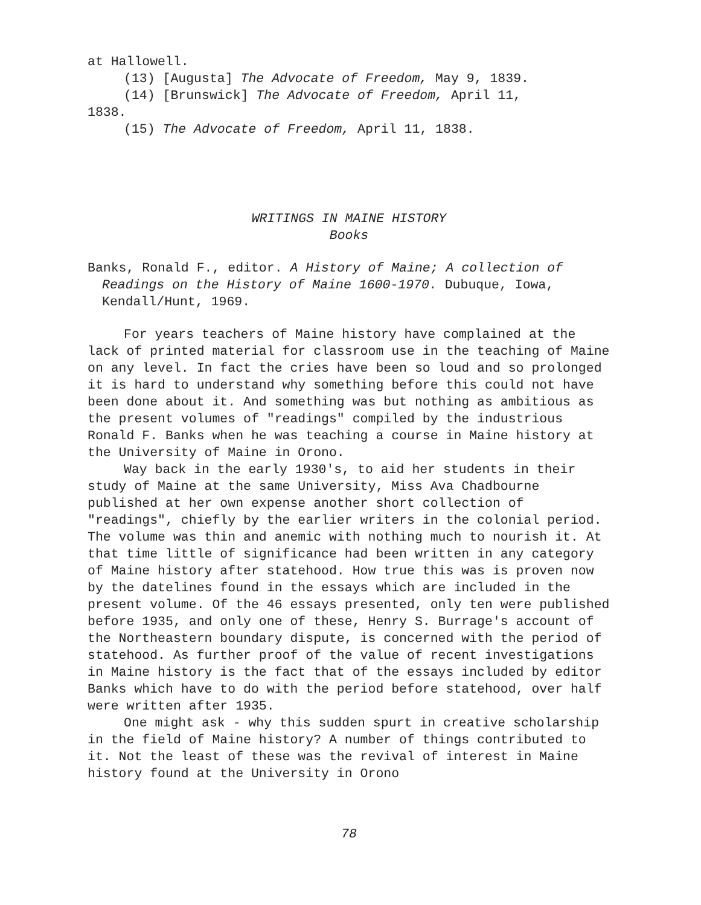at Hallowell.
(13) [Augusta] The Advocate of Freedom, May 9, 1839.
(14) [Brunswick] The Advocate of Freedom, April 11,
1838.
(15) The Advocate of Freedom, April 11, 1838.
WRITINGS IN MAINE HISTORY
Books
Banks, Ronald F., editor. A History of Maine; A collection of Readings on the History of Maine 1600-1970. Dubuque, Iowa, Kendall/Hunt, 1969.
For years teachers of Maine history have complained at the lack of printed material for classroom use in the teaching of Maine on any level. In fact the cries have been so loud and so prolonged it is hard to understand why something before this could not have been done about it. And something was but nothing as ambitious as the present volumes of "readings" compiled by the industrious Ronald F. Banks when he was teaching a course in Maine history at the University of Maine in Orono.
Way back in the early 1930's, to aid her students in their study of Maine at the same University, Miss Ava Chadbourne published at her own expense another short collection of "readings", chiefly by the earlier writers in the colonial period. The volume was thin and anemic with nothing much to nourish it. At that time little of significance had been written in any category of Maine history after statehood. How true this was is proven now by the datelines found in the essays which are included in the present volume. Of the 46 essays presented, only ten were published before 1935, and only one of these, Henry S. Burrage's account of the Northeastern boundary dispute, is concerned with the period of statehood. As further proof of the value of recent investigations in Maine history is the fact that of the essays included by editor Banks which have to do with the period before statehood, over half were written after 1935.
One might ask - why this sudden spurt in creative scholarship in the field of Maine history? A number of things contributed to it. Not the least of these was the revival of interest in Maine history found at the University in Orono
78